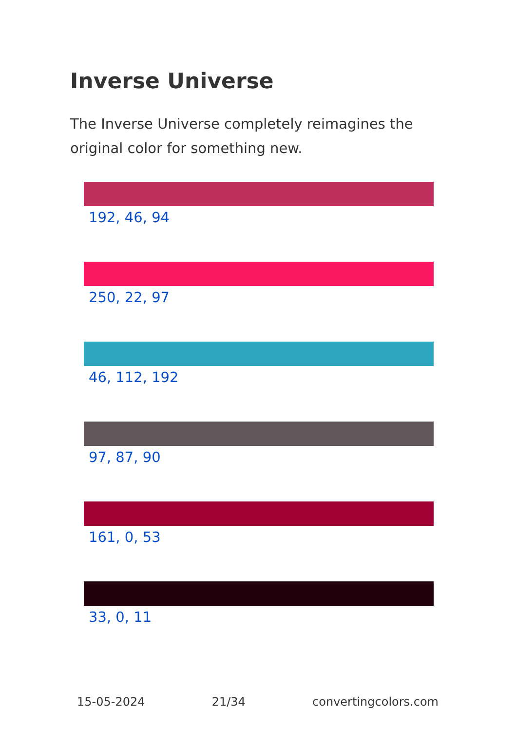Inverse Universe
The Inverse Universe completely reimagines the original color for something new.
192, 46, 94
250, 22, 97
46, 112, 192
97, 87, 90
161, 0, 53
33, 0, 11
15-05-2024 21/34 convertingcolors.com